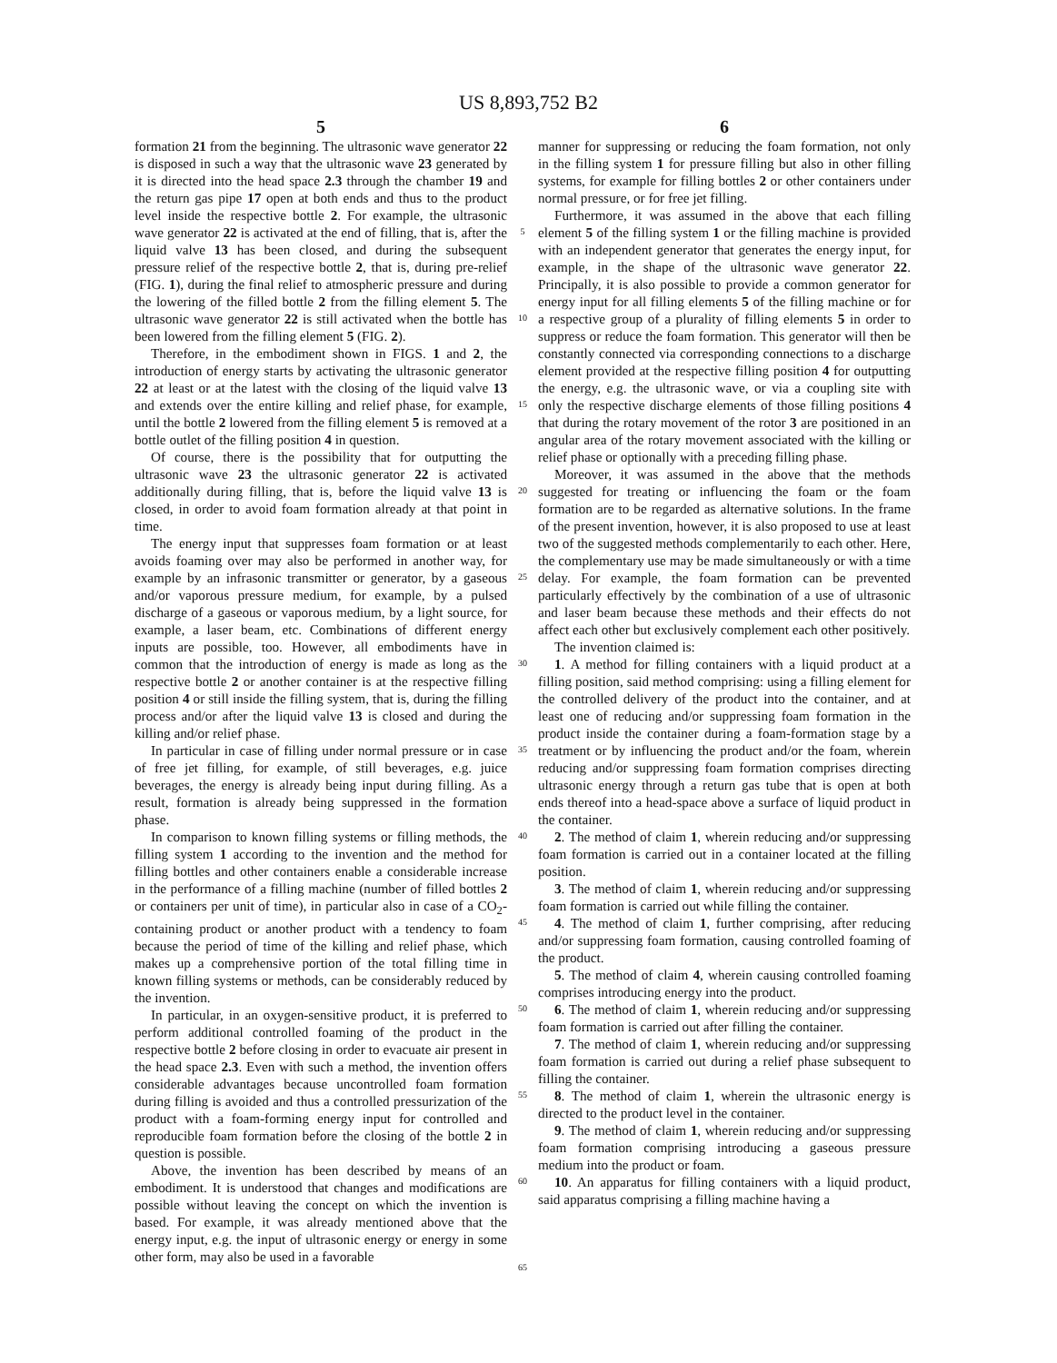US 8,893,752 B2
5
formation 21 from the beginning. The ultrasonic wave generator 22 is disposed in such a way that the ultrasonic wave 23 generated by it is directed into the head space 2.3 through the chamber 19 and the return gas pipe 17 open at both ends and thus to the product level inside the respective bottle 2. For example, the ultrasonic wave generator 22 is activated at the end of filling, that is, after the liquid valve 13 has been closed, and during the subsequent pressure relief of the respective bottle 2, that is, during pre-relief (FIG. 1), during the final relief to atmospheric pressure and during the lowering of the filled bottle 2 from the filling element 5. The ultrasonic wave generator 22 is still activated when the bottle has been lowered from the filling element 5 (FIG. 2).
Therefore, in the embodiment shown in FIGS. 1 and 2, the introduction of energy starts by activating the ultrasonic generator 22 at least or at the latest with the closing of the liquid valve 13 and extends over the entire killing and relief phase, for example, until the bottle 2 lowered from the filling element 5 is removed at a bottle outlet of the filling position 4 in question.
Of course, there is the possibility that for outputting the ultrasonic wave 23 the ultrasonic generator 22 is activated additionally during filling, that is, before the liquid valve 13 is closed, in order to avoid foam formation already at that point in time.
The energy input that suppresses foam formation or at least avoids foaming over may also be performed in another way, for example by an infrasonic transmitter or generator, by a gaseous and/or vaporous pressure medium, for example, by a pulsed discharge of a gaseous or vaporous medium, by a light source, for example, a laser beam, etc. Combinations of different energy inputs are possible, too. However, all embodiments have in common that the introduction of energy is made as long as the respective bottle 2 or another container is at the respective filling position 4 or still inside the filling system, that is, during the filling process and/or after the liquid valve 13 is closed and during the killing and/or relief phase.
In particular in case of filling under normal pressure or in case of free jet filling, for example, of still beverages, e.g. juice beverages, the energy is already being input during filling. As a result, formation is already being suppressed in the formation phase.
In comparison to known filling systems or filling methods, the filling system 1 according to the invention and the method for filling bottles and other containers enable a considerable increase in the performance of a filling machine (number of filled bottles 2 or containers per unit of time), in particular also in case of a CO<sub>2</sub>-containing product or another product with a tendency to foam because the period of time of the killing and relief phase, which makes up a comprehensive portion of the total filling time in known filling systems or methods, can be considerably reduced by the invention.
In particular, in an oxygen-sensitive product, it is preferred to perform additional controlled foaming of the product in the respective bottle 2 before closing in order to evacuate air present in the head space 2.3. Even with such a method, the invention offers considerable advantages because uncontrolled foam formation during filling is avoided and thus a controlled pressurization of the product with a foam-forming energy input for controlled and reproducible foam formation before the closing of the bottle 2 in question is possible.
Above, the invention has been described by means of an embodiment. It is understood that changes and modifications are possible without leaving the concept on which the invention is based. For example, it was already mentioned above that the energy input, e.g. the input of ultrasonic energy or energy in some other form, may also be used in a favorable
5
10
15
20
25
30
35
40
45
50
55
60
65
6
manner for suppressing or reducing the foam formation, not only in the filling system 1 for pressure filling but also in other filling systems, for example for filling bottles 2 or other containers under normal pressure, or for free jet filling.
Furthermore, it was assumed in the above that each filling element 5 of the filling system 1 or the filling machine is provided with an independent generator that generates the energy input, for example, in the shape of the ultrasonic wave generator 22. Principally, it is also possible to provide a common generator for energy input for all filling elements 5 of the filling machine or for a respective group of a plurality of filling elements 5 in order to suppress or reduce the foam formation. This generator will then be constantly connected via corresponding connections to a discharge element provided at the respective filling position 4 for outputting the energy, e.g. the ultrasonic wave, or via a coupling site with only the respective discharge elements of those filling positions 4 that during the rotary movement of the rotor 3 are positioned in an angular area of the rotary movement associated with the killing or relief phase or optionally with a preceding filling phase.
Moreover, it was assumed in the above that the methods suggested for treating or influencing the foam or the foam formation are to be regarded as alternative solutions. In the frame of the present invention, however, it is also proposed to use at least two of the suggested methods complementarily to each other. Here, the complementary use may be made simultaneously or with a time delay. For example, the foam formation can be prevented particularly effectively by the combination of a use of ultrasonic and laser beam because these methods and their effects do not affect each other but exclusively complement each other positively.
The invention claimed is:
1. A method for filling containers with a liquid product at a filling position, said method comprising: using a filling element for the controlled delivery of the product into the container, and at least one of reducing and/or suppressing foam formation in the product inside the container during a foam-formation stage by a treatment or by influencing the product and/or the foam, wherein reducing and/or suppressing foam formation comprises directing ultrasonic energy through a return gas tube that is open at both ends thereof into a head-space above a surface of liquid product in the container.
2. The method of claim 1, wherein reducing and/or suppressing foam formation is carried out in a container located at the filling position.
3. The method of claim 1, wherein reducing and/or suppressing foam formation is carried out while filling the container.
4. The method of claim 1, further comprising, after reducing and/or suppressing foam formation, causing controlled foaming of the product.
5. The method of claim 4, wherein causing controlled foaming comprises introducing energy into the product.
6. The method of claim 1, wherein reducing and/or suppressing foam formation is carried out after filling the container.
7. The method of claim 1, wherein reducing and/or suppressing foam formation is carried out during a relief phase subsequent to filling the container.
8. The method of claim 1, wherein the ultrasonic energy is directed to the product level in the container.
9. The method of claim 1, wherein reducing and/or suppressing foam formation comprising introducing a gaseous pressure medium into the product or foam.
10. An apparatus for filling containers with a liquid product, said apparatus comprising a filling machine having a